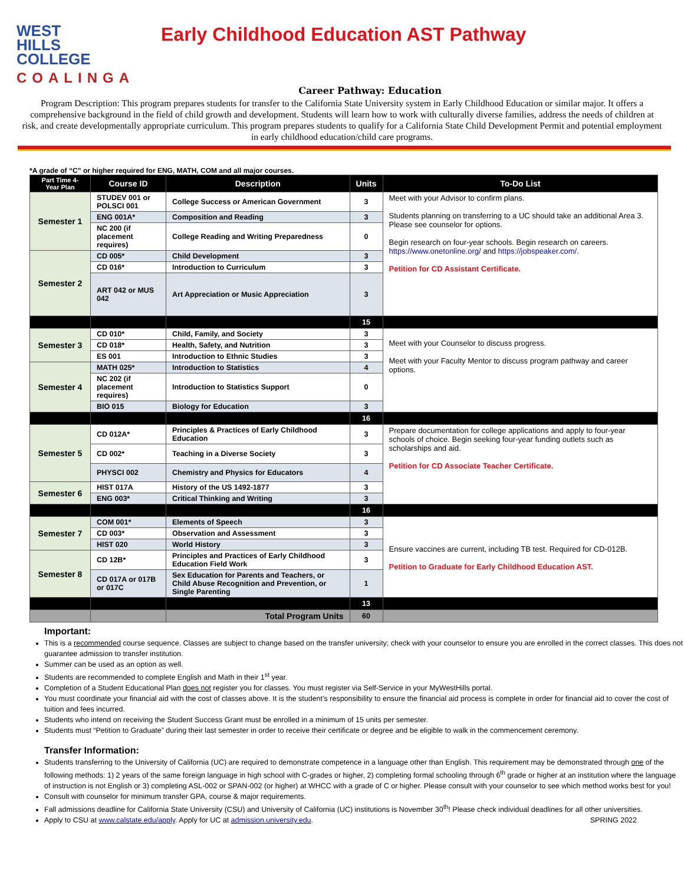WEST
HILLS
COLLEGE
COALINGA
Early Childhood Education AST Pathway
Career Pathway: Education
Program Description: This program prepares students for transfer to the California State University system in Early Childhood Education or similar major. It offers a comprehensive background in the field of child growth and development. Students will learn how to work with culturally diverse families, address the needs of children at risk, and create developmentally appropriate curriculum. This program prepares students to qualify for a California State Child Development Permit and potential employment in early childhood education/child care programs.
*A grade of “C” or higher required for ENG, MATH, COM and all major courses.
| Part Time 4-Year Plan | Course ID | Description | Units | To-Do List |
| --- | --- | --- | --- | --- |
| Semester 1 | STUDEV 001 or POLSCI 001 | College Success or American Government | 3 | Meet with your Advisor to confirm plans. Students planning on transferring to a UC should take an additional Area 3. Please see counselor for options. Begin research on four-year schools. Begin research on careers. https://www.onetonline.org/ and https://jobspeaker.com/ . Petition for CD Assistant Certificate. |
| | ENG 001A* | Composition and Reading | 3 | |
| | NC 200 (if placement requires) | College Reading and Writing Preparedness | 0 | |
| Semester 2 | CD 005* | Child Development | 3 | |
| | CD 016* | Introduction to Curriculum | 3 | |
| | ART 042 or MUS 042 | Art Appreciation or Music Appreciation | 3 | |
| | | | 15 | |
| Semester 3 | CD 010* | Child, Family, and Society | 3 | Meet with your Counselor to discuss progress. Meet with your Faculty Mentor to discuss program pathway and career options. |
| | CD 018* | Health, Safety, and Nutrition | 3 | |
| | ES 001 | Introduction to Ethnic Studies | 3 | |
| Semester 4 | MATH 025* | Introduction to Statistics | 4 | |
| | NC 202 (if placement requires) | Introduction to Statistics Support | 0 | |
| | BIO 015 | Biology for Education | 3 | |
| | | | 16 | |
| Semester 5 | CD 012A* | Principles & Practices of Early Childhood Education | 3 | Prepare documentation for college applications and apply to four-year schools of choice. Begin seeking four-year funding outlets such as scholarships and aid. Petition for CD Associate Teacher Certificate. |
| | CD 002* | Teaching in a Diverse Society | 3 | |
| | PHYSCI 002 | Chemistry and Physics for Educators | 4 | |
| Semester 6 | HIST 017A | History of the US 1492-1877 | 3 | |
| | ENG 003* | Critical Thinking and Writing | 3 | |
| | | | 16 | |
| Semester 7 | COM 001* | Elements of Speech | 3 | Ensure vaccines are current, including TB test. Required for CD-012B. Petition to Graduate for Early Childhood Education AST. |
| | CD 003* | Observation and Assessment | 3 | |
| | HIST 020 | World History | 3 | |
| Semester 8 | CD 12B* | Principles and Practices of Early Childhood Education Field Work | 3 | |
| | CD 017A or 017B or 017C | Sex Education for Parents and Teachers, or Child Abuse Recognition and Prevention, or Single Parenting | 1 | |
| | | | 13 | |
| | | Total Program Units | 60 | |
Important:
This is a recommended course sequence. Classes are subject to change based on the transfer university; check with your counselor to ensure you are enrolled in the correct classes. This does not guarantee admission to transfer institution.
Summer can be used as an option as well.
Students are recommended to complete English and Math in their 1<sup>st</sup> year.
Completion of a Student Educational Plan does not register you for classes. You must register via Self-Service in your MyWestHills portal.
You must coordinate your financial aid with the cost of classes above. It is the student’s responsibility to ensure the financial aid process is complete in order for financial aid to cover the cost of tuition and fees incurred.
Students who intend on receiving the Student Success Grant must be enrolled in a minimum of 15 units per semester.
Students must “Petition to Graduate” during their last semester in order to receive their certificate or degree and be eligible to walk in the commencement ceremony.
Transfer Information:
Students transferring to the University of California (UC) are required to demonstrate competence in a language other than English. This requirement may be demonstrated through one of the following methods: 1) 2 years of the same foreign language in high school with C-grades or higher, 2) completing formal schooling through 6<sup>th</sup> grade or higher at an institution where the language of instruction is not English or 3) completing ASL-002 or SPAN-002 (or higher) at WHCC with a grade of C or higher. Please consult with your counselor to see which method works best for you!
Consult with counselor for minimum transfer GPA, course & major requirements.
Fall admissions deadline for California State University (CSU) and University of California (UC) institutions is November 30<sup>th</sup>! Please check individual deadlines for all other universities.
Apply to CSU at www.calstate.edu/apply. Apply for UC at admission.university.edu. SPRING 2022